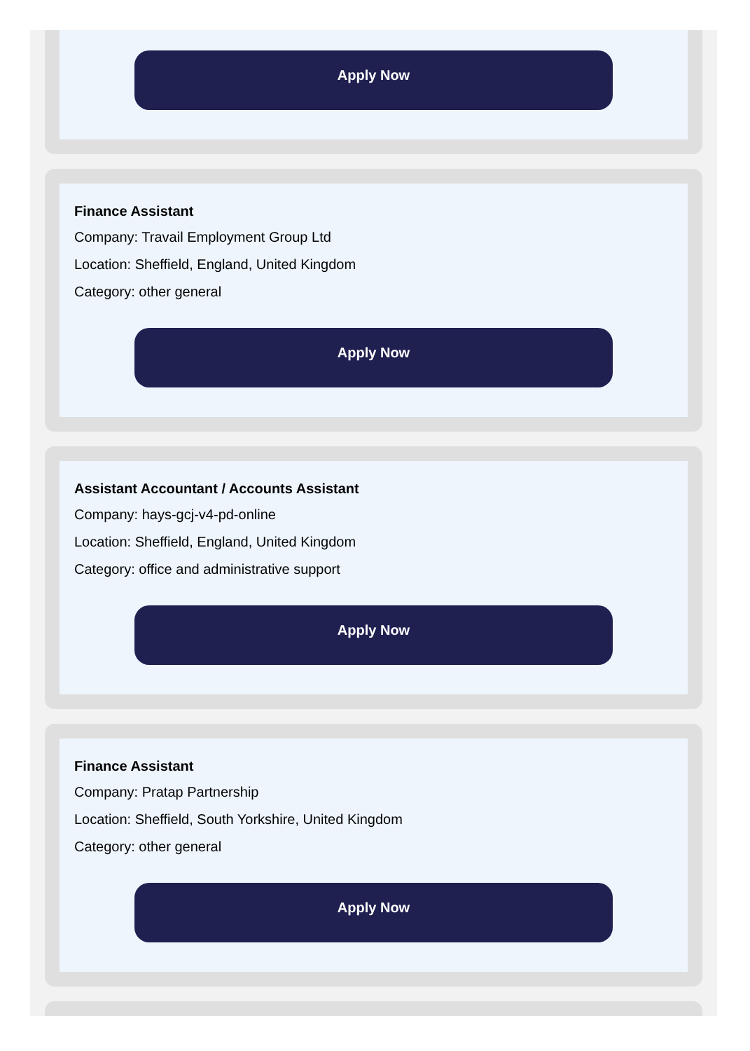Apply Now
Finance Assistant
Company: Travail Employment Group Ltd
Location: Sheffield, England, United Kingdom
Category: other general
Apply Now
Assistant Accountant / Accounts Assistant
Company: hays-gcj-v4-pd-online
Location: Sheffield, England, United Kingdom
Category: office and administrative support
Apply Now
Finance Assistant
Company: Pratap Partnership
Location: Sheffield, South Yorkshire, United Kingdom
Category: other general
Apply Now